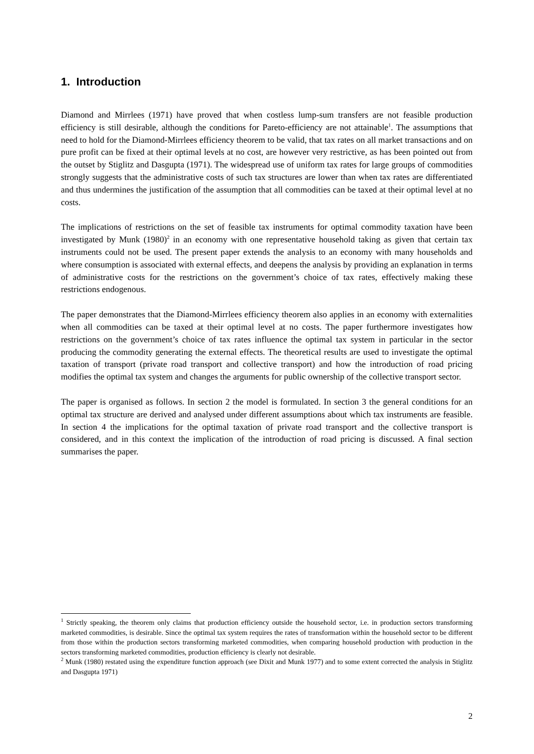1. Introduction
Diamond and Mirrlees (1971) have proved that when costless lump-sum transfers are not feasible production efficiency is still desirable, although the conditions for Pareto-efficiency are not attainable<sup>1</sup>. The assumptions that need to hold for the Diamond-Mirrlees efficiency theorem to be valid, that tax rates on all market transactions and on pure profit can be fixed at their optimal levels at no cost, are however very restrictive, as has been pointed out from the outset by Stiglitz and Dasgupta (1971). The widespread use of uniform tax rates for large groups of commodities strongly suggests that the administrative costs of such tax structures are lower than when tax rates are differentiated and thus undermines the justification of the assumption that all commodities can be taxed at their optimal level at no costs.
The implications of restrictions on the set of feasible tax instruments for optimal commodity taxation have been investigated by Munk (1980)<sup>2</sup> in an economy with one representative household taking as given that certain tax instruments could not be used. The present paper extends the analysis to an economy with many households and where consumption is associated with external effects, and deepens the analysis by providing an explanation in terms of administrative costs for the restrictions on the government’s choice of tax rates, effectively making these restrictions endogenous.
The paper demonstrates that the Diamond-Mirrlees efficiency theorem also applies in an economy with externalities when all commodities can be taxed at their optimal level at no costs. The paper furthermore investigates how restrictions on the government’s choice of tax rates influence the optimal tax system in particular in the sector producing the commodity generating the external effects. The theoretical results are used to investigate the optimal taxation of transport (private road transport and collective transport) and how the introduction of road pricing modifies the optimal tax system and changes the arguments for public ownership of the collective transport sector.
The paper is organised as follows. In section 2 the model is formulated. In section 3 the general conditions for an optimal tax structure are derived and analysed under different assumptions about which tax instruments are feasible. In section 4 the implications for the optimal taxation of private road transport and the collective transport is considered, and in this context the implication of the introduction of road pricing is discussed. A final section summarises the paper.
<sup>1</sup> Strictly speaking, the theorem only claims that production efficiency outside the household sector, i.e. in production sectors transforming marketed commodities, is desirable. Since the optimal tax system requires the rates of transformation within the household sector to be different from those within the production sectors transforming marketed commodities, when comparing household production with production in the sectors transforming marketed commodities, production efficiency is clearly not desirable.
<sup>2</sup> Munk (1980) restated using the expenditure function approach (see Dixit and Munk 1977) and to some extent corrected the analysis in Stiglitz and Dasgupta 1971)
2